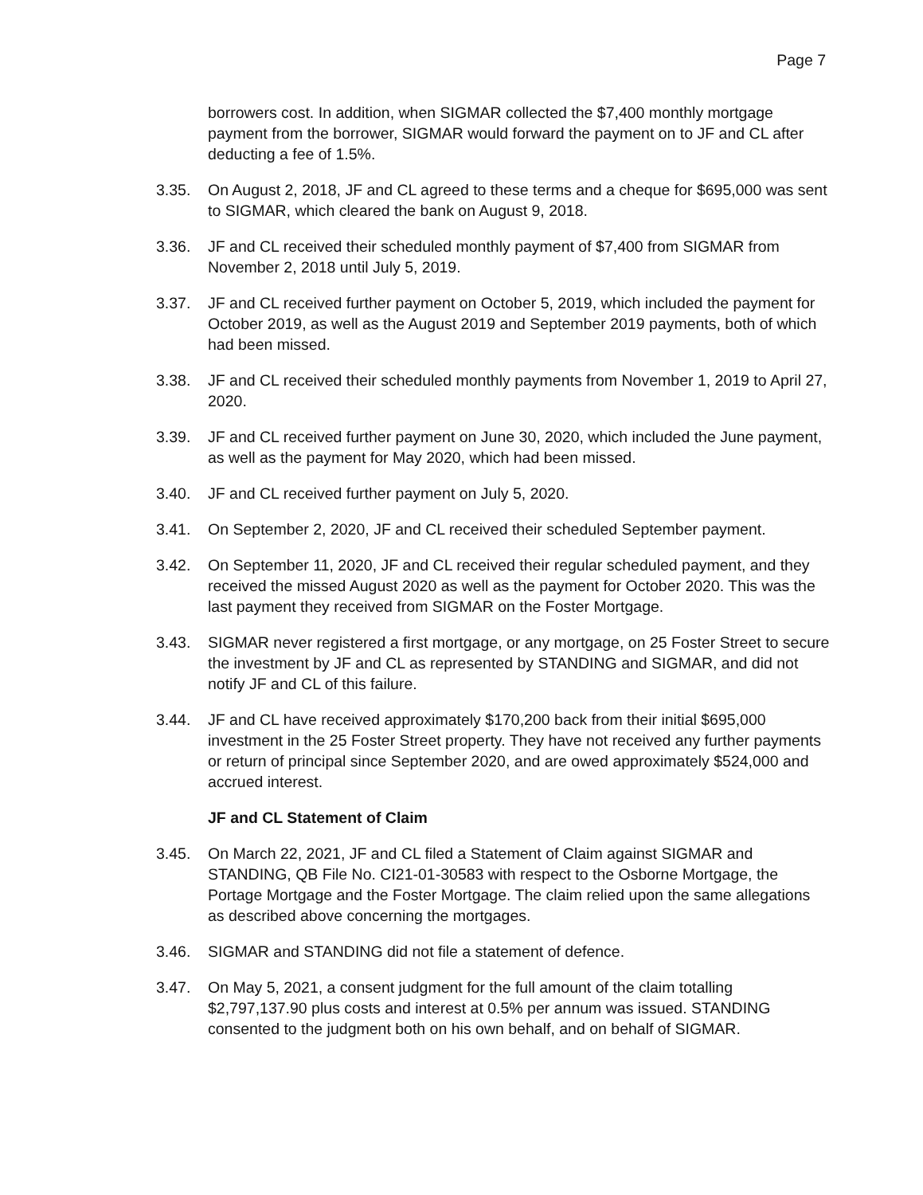Page 7
borrowers cost. In addition, when SIGMAR collected the $7,400 monthly mortgage payment from the borrower, SIGMAR would forward the payment on to JF and CL after deducting a fee of 1.5%.
3.35. On August 2, 2018, JF and CL agreed to these terms and a cheque for $695,000 was sent to SIGMAR, which cleared the bank on August 9, 2018.
3.36. JF and CL received their scheduled monthly payment of $7,400 from SIGMAR from November 2, 2018 until July 5, 2019.
3.37. JF and CL received further payment on October 5, 2019, which included the payment for October 2019, as well as the August 2019 and September 2019 payments, both of which had been missed.
3.38. JF and CL received their scheduled monthly payments from November 1, 2019 to April 27, 2020.
3.39. JF and CL received further payment on June 30, 2020, which included the June payment, as well as the payment for May 2020, which had been missed.
3.40. JF and CL received further payment on July 5, 2020.
3.41. On September 2, 2020, JF and CL received their scheduled September payment.
3.42. On September 11, 2020, JF and CL received their regular scheduled payment, and they received the missed August 2020 as well as the payment for October 2020. This was the last payment they received from SIGMAR on the Foster Mortgage.
3.43. SIGMAR never registered a first mortgage, or any mortgage, on 25 Foster Street to secure the investment by JF and CL as represented by STANDING and SIGMAR, and did not notify JF and CL of this failure.
3.44. JF and CL have received approximately $170,200 back from their initial $695,000 investment in the 25 Foster Street property. They have not received any further payments or return of principal since September 2020, and are owed approximately $524,000 and accrued interest.
JF and CL Statement of Claim
3.45. On March 22, 2021, JF and CL filed a Statement of Claim against SIGMAR and STANDING, QB File No. CI21-01-30583 with respect to the Osborne Mortgage, the Portage Mortgage and the Foster Mortgage. The claim relied upon the same allegations as described above concerning the mortgages.
3.46. SIGMAR and STANDING did not file a statement of defence.
3.47. On May 5, 2021, a consent judgment for the full amount of the claim totalling $2,797,137.90 plus costs and interest at 0.5% per annum was issued. STANDING consented to the judgment both on his own behalf, and on behalf of SIGMAR.